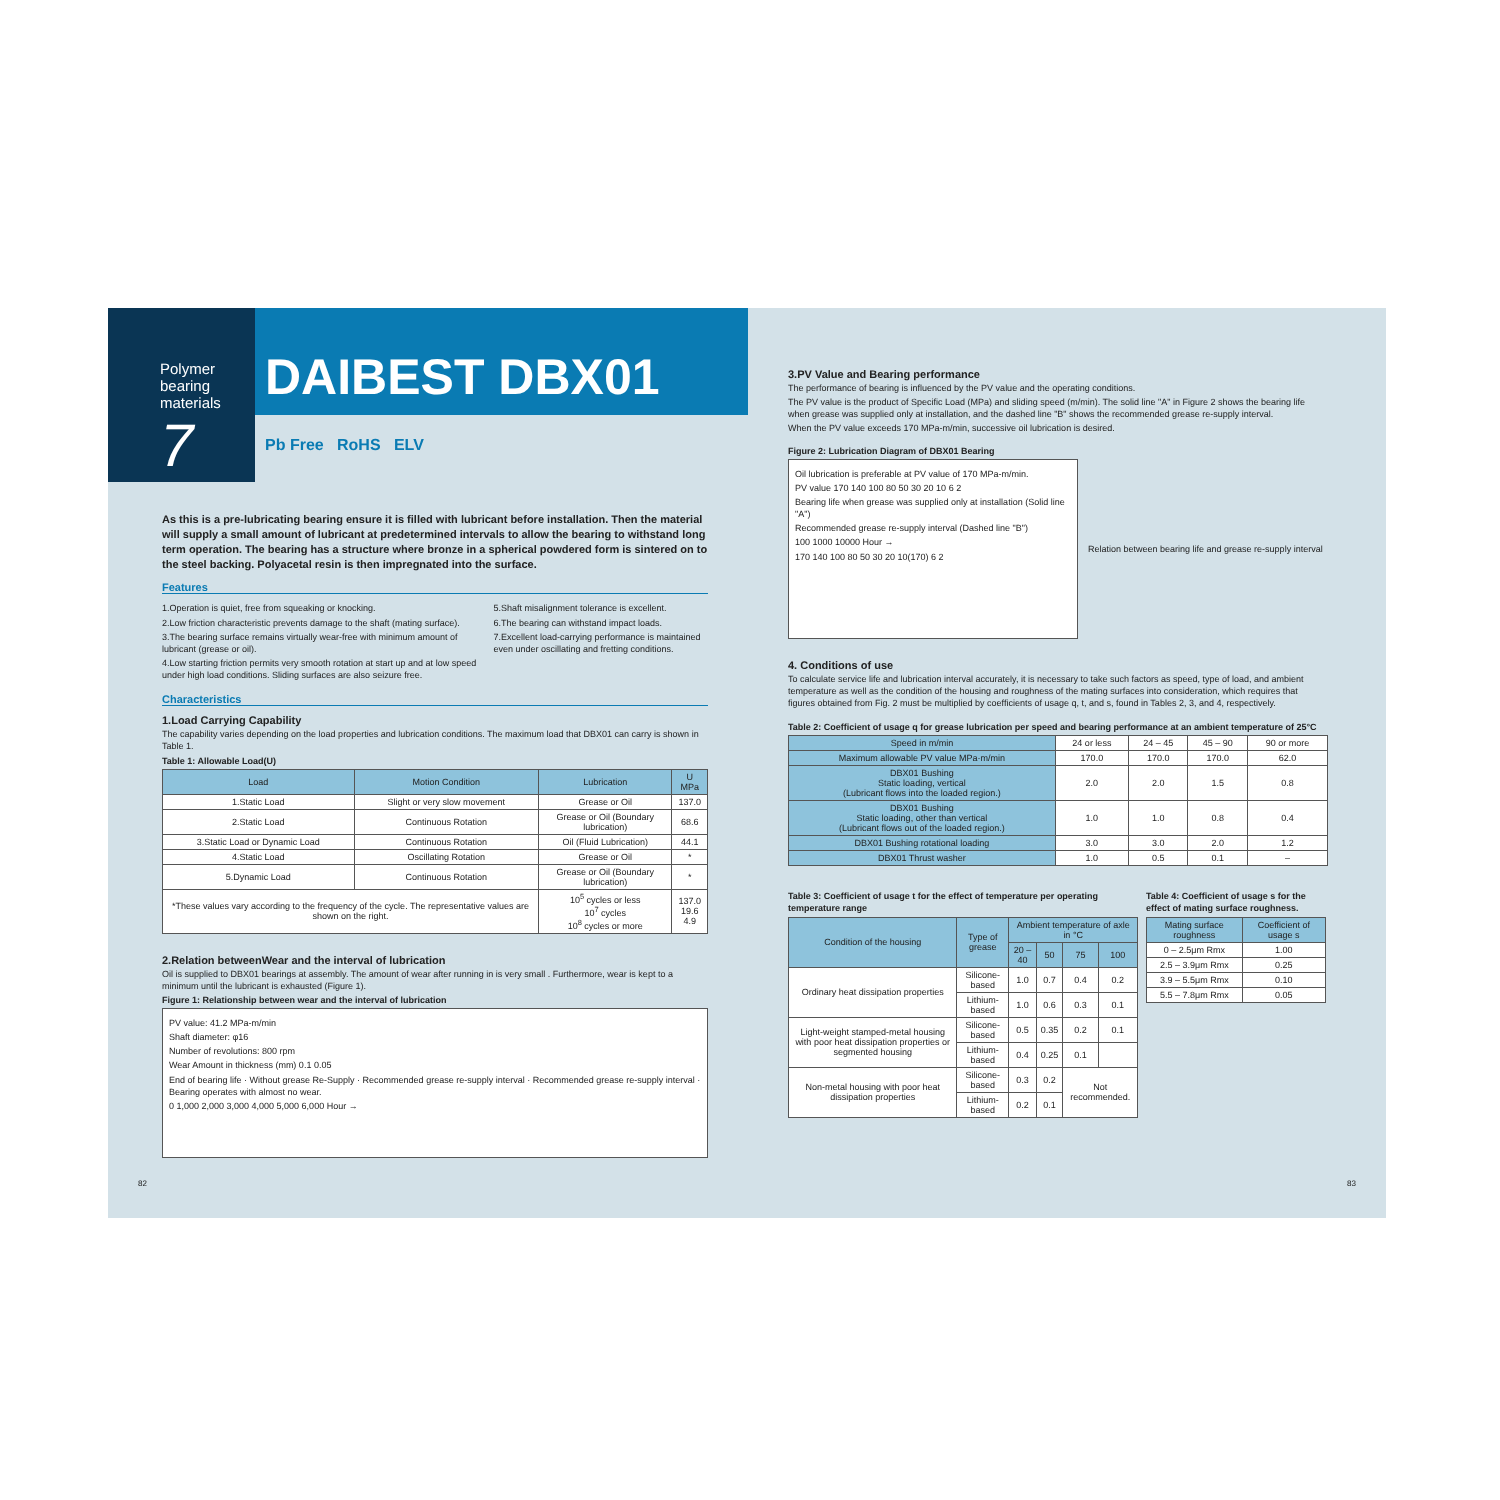Polymer bearing materials
7
DAIBEST DBX01
Pb Free RoHS ELV
As this is a pre-lubricating bearing ensure it is filled with lubricant before installation. Then the material will supply a small amount of lubricant at predetermined intervals to allow the bearing to withstand long term operation. The bearing has a structure where bronze in a spherical powdered form is sintered on to the steel backing. Polyacetal resin is then impregnated into the surface.
Features
1.Operation is quiet, free from squeaking or knocking.
2.Low friction characteristic prevents damage to the shaft (mating surface).
3.The bearing surface remains virtually wear-free with minimum amount of lubricant (grease or oil).
4.Low starting friction permits very smooth rotation at start up and at low speed under high load conditions. Sliding surfaces are also seizure free.
5.Shaft misalignment tolerance is excellent.
6.The bearing can withstand impact loads.
7.Excellent load-carrying performance is maintained even under oscillating and fretting conditions.
Characteristics
1.Load Carrying Capability
The capability varies depending on the load properties and lubrication conditions. The maximum load that DBX01 can carry is shown in Table 1.
Table 1: Allowable Load(U)
| Load | Motion Condition | Lubrication | U MPa |
| --- | --- | --- | --- |
| 1.Static Load | Slight or very slow movement | Grease or Oil | 137.0 |
| 2.Static Load | Continuous Rotation | Grease or Oil (Boundary lubrication) | 68.6 |
| 3.Static Load or Dynamic Load | Continuous Rotation | Oil (Fluid Lubrication) | 44.1 |
| 4.Static Load | Oscillating Rotation | Grease or Oil | * |
| 5.Dynamic Load | Continuous Rotation | Grease or Oil (Boundary lubrication) | * |
| *These values vary according to the frequency of the cycle. The representative values are shown on the right. | | 10<sup>5</sup> cycles or less 10<sup>7</sup> cycles 10<sup>8</sup> cycles or more | 137.0 19.6 4.9 |
2.Relation betweenWear and the interval of lubrication
Oil is supplied to DBX01 bearings at assembly. The amount of wear after running in is very small . Furthermore, wear is kept to a minimum until the lubricant is exhausted (Figure 1).
Figure 1: Relationship between wear and the interval of lubrication
PV value: 41.2 MPa-m/min
Shaft diameter: φ16
Number of revolutions: 800 rpm
Wear Amount in thickness (mm) 0.1 0.05
End of bearing life · Without grease Re-Supply · Recommended grease re-supply interval · Recommended grease re-supply interval · Bearing operates with almost no wear.
0 1,000 2,000 3,000 4,000 5,000 6,000 Hour →
82
3.PV Value and Bearing performance
The performance of bearing is influenced by the PV value and the operating conditions.
The PV value is the product of Specific Load (MPa) and sliding speed (m/min). The solid line "A" in Figure 2 shows the bearing life when grease was supplied only at installation, and the dashed line "B" shows the recommended grease re-supply interval.
When the PV value exceeds 170 MPa-m/min, successive oil lubrication is desired.
Figure 2: Lubrication Diagram of DBX01 Bearing
Oil lubrication is preferable at PV value of 170 MPa-m/min.
PV value 170 140 100 80 50 30 20 10 6 2
Bearing life when grease was supplied only at installation (Solid line "A")
Recommended grease re-supply interval (Dashed line "B")
100 1000 10000 Hour →
170 140 100 80 50 30 20 10(170) 6 2
Relation between bearing life and grease re-supply interval
4. Conditions of use
To calculate service life and lubrication interval accurately, it is necessary to take such factors as speed, type of load, and ambient temperature as well as the condition of the housing and roughness of the mating surfaces into consideration, which requires that figures obtained from Fig. 2 must be multiplied by coefficients of usage q, t, and s, found in Tables 2, 3, and 4, respectively.
Table 2: Coefficient of usage q for grease lubrication per speed and bearing performance at an ambient temperature of 25°C
| Speed in m/min | 24 or less | 24 – 45 | 45 – 90 | 90 or more |
| Maximum allowable PV value MPa·m/min | 170.0 | 170.0 | 170.0 | 62.0 |
| DBX01 Bushing Static loading, vertical (Lubricant flows into the loaded region.) | 2.0 | 2.0 | 1.5 | 0.8 |
| DBX01 Bushing Static loading, other than vertical (Lubricant flows out of the loaded region.) | 1.0 | 1.0 | 0.8 | 0.4 |
| DBX01 Bushing rotational loading | 3.0 | 3.0 | 2.0 | 1.2 |
| DBX01 Thrust washer | 1.0 | 0.5 | 0.1 | – |
Table 3: Coefficient of usage t for the effect of temperature per operating temperature range
| Condition of the housing | Type of grease | Ambient temperature of axle in °C | | | |
| --- | --- | --- | --- | --- | --- |
| | | 20 – 40 | 50 | 75 | 100 |
| Ordinary heat dissipation properties | Silicone-based | 1.0 | 0.7 | 0.4 | 0.2 |
| | Lithium-based | 1.0 | 0.6 | 0.3 | 0.1 |
| Light-weight stamped-metal housing with poor heat dissipation properties or segmented housing | Silicone-based | 0.5 | 0.35 | 0.2 | 0.1 |
| | Lithium-based | 0.4 | 0.25 | 0.1 | |
| Non-metal housing with poor heat dissipation properties | Silicone-based | 0.3 | 0.2 | Not recommended. | |
| | Lithium-based | 0.2 | 0.1 | | |
Table 4: Coefficient of usage s for the effect of mating surface roughness.
| Mating surface roughness | Coefficient of usage s |
| --- | --- |
| 0 – 2.5μm Rmx | 1.00 |
| 2.5 – 3.9μm Rmx | 0.25 |
| 3.9 – 5.5μm Rmx | 0.10 |
| 5.5 – 7.8μm Rmx | 0.05 |
83